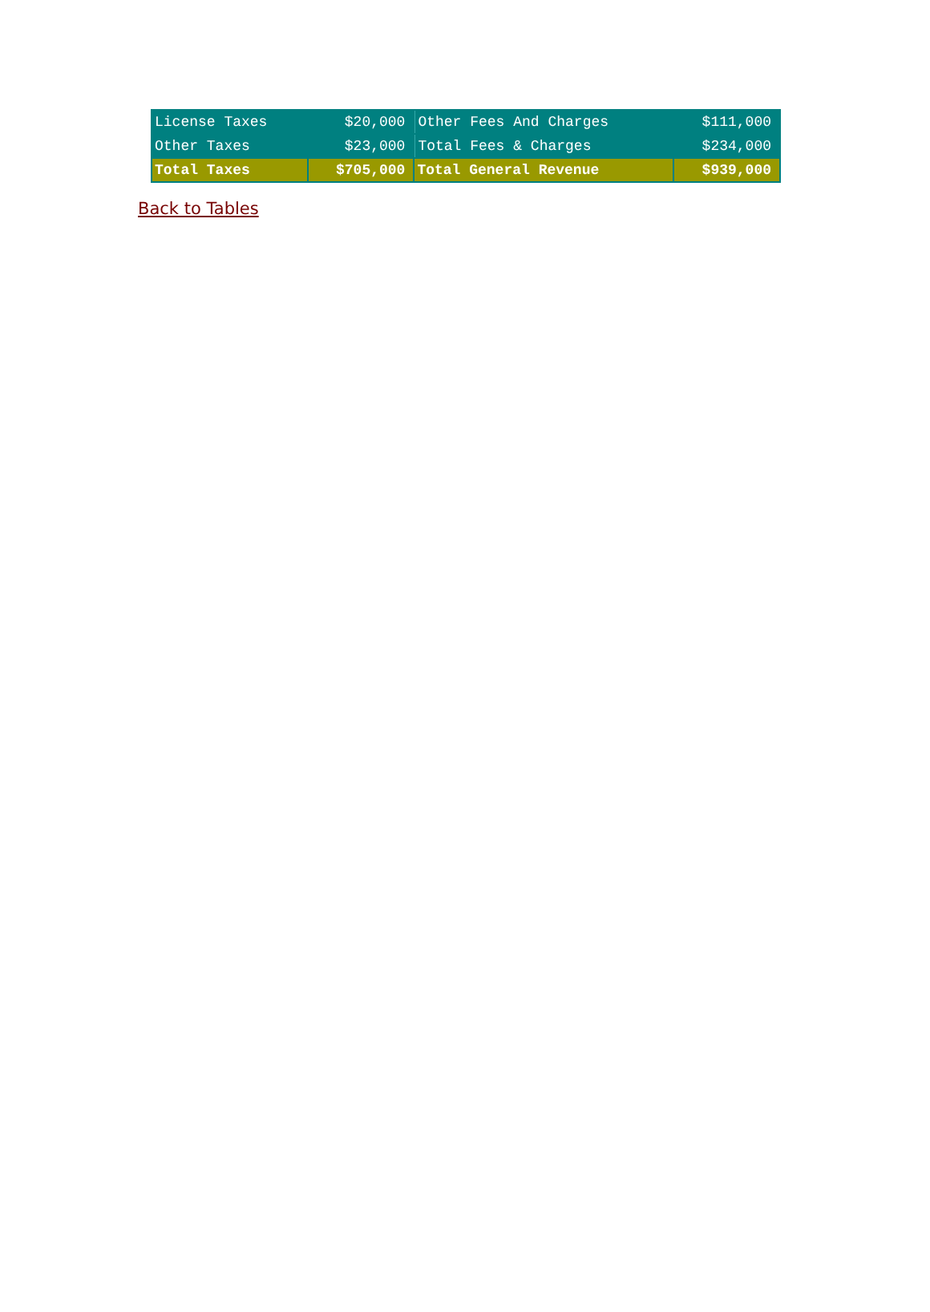| License Taxes | $20,000 | Other Fees And Charges | $111,000 |
| Other Taxes | $23,000 | Total Fees & Charges | $234,000 |
| Total Taxes | $705,000 | Total General Revenue | $939,000 |
Back to Tables